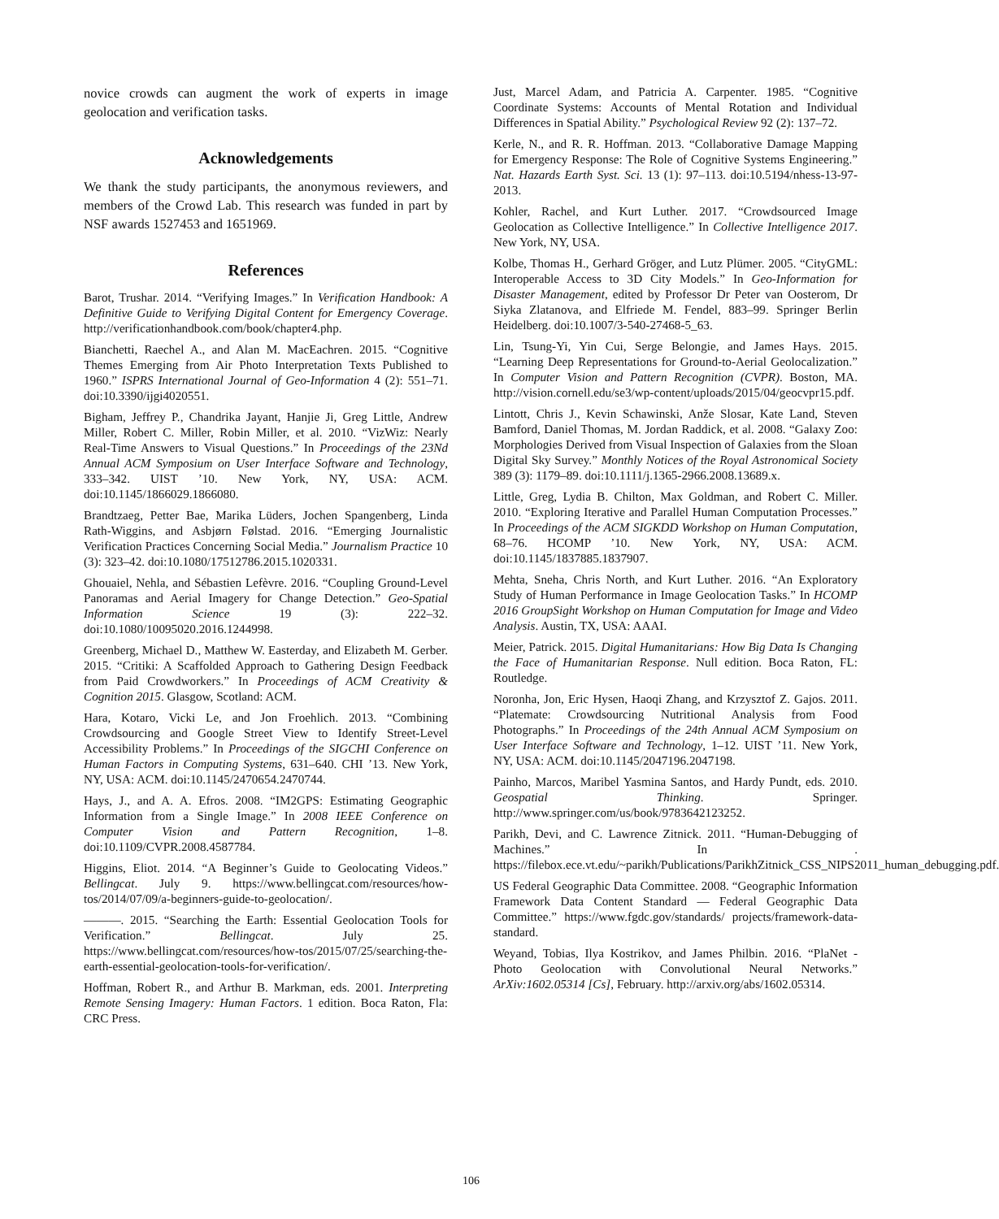novice crowds can augment the work of experts in image geolocation and verification tasks.
Acknowledgements
We thank the study participants, the anonymous reviewers, and members of the Crowd Lab. This research was funded in part by NSF awards 1527453 and 1651969.
References
Barot, Trushar. 2014. “Verifying Images.” In Verification Handbook: A Definitive Guide to Verifying Digital Content for Emergency Coverage. http://verificationhandbook.com/book/chapter4.php.
Bianchetti, Raechel A., and Alan M. MacEachren. 2015. “Cognitive Themes Emerging from Air Photo Interpretation Texts Published to 1960.” ISPRS International Journal of Geo-Information 4 (2): 551–71. doi:10.3390/ijgi4020551.
Bigham, Jeffrey P., Chandrika Jayant, Hanjie Ji, Greg Little, Andrew Miller, Robert C. Miller, Robin Miller, et al. 2010. “VizWiz: Nearly Real-Time Answers to Visual Questions.” In Proceedings of the 23Nd Annual ACM Symposium on User Interface Software and Technology, 333–342. UIST ’10. New York, NY, USA: ACM. doi:10.1145/1866029.1866080.
Brandtzaeg, Petter Bae, Marika Lüders, Jochen Spangenberg, Linda Rath-Wiggins, and Asbjørn Følstad. 2016. “Emerging Journalistic Verification Practices Concerning Social Media.” Journalism Practice 10 (3): 323–42. doi:10.1080/17512786.2015.1020331.
Ghouaiel, Nehla, and Sébastien Lefèvre. 2016. “Coupling Ground-Level Panoramas and Aerial Imagery for Change Detection.” Geo-Spatial Information Science 19 (3): 222–32. doi:10.1080/10095020.2016.1244998.
Greenberg, Michael D., Matthew W. Easterday, and Elizabeth M. Gerber. 2015. “Critiki: A Scaffolded Approach to Gathering Design Feedback from Paid Crowdworkers.” In Proceedings of ACM Creativity & Cognition 2015. Glasgow, Scotland: ACM.
Hara, Kotaro, Vicki Le, and Jon Froehlich. 2013. “Combining Crowdsourcing and Google Street View to Identify Street-Level Accessibility Problems.” In Proceedings of the SIGCHI Conference on Human Factors in Computing Systems, 631–640. CHI ’13. New York, NY, USA: ACM. doi:10.1145/2470654.2470744.
Hays, J., and A. A. Efros. 2008. “IM2GPS: Estimating Geographic Information from a Single Image.” In 2008 IEEE Conference on Computer Vision and Pattern Recognition, 1–8. doi:10.1109/CVPR.2008.4587784.
Higgins, Eliot. 2014. “A Beginner’s Guide to Geolocating Videos.” Bellingcat. July 9. https://www.bellingcat.com/resources/how-tos/2014/07/09/a-beginners-guide-to-geolocation/.
———. 2015. “Searching the Earth: Essential Geolocation Tools for Verification.” Bellingcat. July 25. https://www.bellingcat.com/resources/how-tos/2015/07/25/searching-the-earth-essential-geolocation-tools-for-verification/.
Hoffman, Robert R., and Arthur B. Markman, eds. 2001. Interpreting Remote Sensing Imagery: Human Factors. 1 edition. Boca Raton, Fla: CRC Press.
Just, Marcel Adam, and Patricia A. Carpenter. 1985. “Cognitive Coordinate Systems: Accounts of Mental Rotation and Individual Differences in Spatial Ability.” Psychological Review 92 (2): 137–72.
Kerle, N., and R. R. Hoffman. 2013. “Collaborative Damage Mapping for Emergency Response: The Role of Cognitive Systems Engineering.” Nat. Hazards Earth Syst. Sci. 13 (1): 97–113. doi:10.5194/nhess-13-97-2013.
Kohler, Rachel, and Kurt Luther. 2017. “Crowdsourced Image Geolocation as Collective Intelligence.” In Collective Intelligence 2017. New York, NY, USA.
Kolbe, Thomas H., Gerhard Gröger, and Lutz Plümer. 2005. “CityGML: Interoperable Access to 3D City Models.” In Geo-Information for Disaster Management, edited by Professor Dr Peter van Oosterom, Dr Siyka Zlatanova, and Elfriede M. Fendel, 883–99. Springer Berlin Heidelberg. doi:10.1007/3-540-27468-5_63.
Lin, Tsung-Yi, Yin Cui, Serge Belongie, and James Hays. 2015. “Learning Deep Representations for Ground-to-Aerial Geolocalization.” In Computer Vision and Pattern Recognition (CVPR). Boston, MA. http://vision.cornell.edu/se3/wp-content/uploads/2015/04/geocvpr15.pdf.
Lintott, Chris J., Kevin Schawinski, Anže Slosar, Kate Land, Steven Bamford, Daniel Thomas, M. Jordan Raddick, et al. 2008. “Galaxy Zoo: Morphologies Derived from Visual Inspection of Galaxies from the Sloan Digital Sky Survey.” Monthly Notices of the Royal Astronomical Society 389 (3): 1179–89. doi:10.1111/j.1365-2966.2008.13689.x.
Little, Greg, Lydia B. Chilton, Max Goldman, and Robert C. Miller. 2010. “Exploring Iterative and Parallel Human Computation Processes.” In Proceedings of the ACM SIGKDD Workshop on Human Computation, 68–76. HCOMP ’10. New York, NY, USA: ACM. doi:10.1145/1837885.1837907.
Mehta, Sneha, Chris North, and Kurt Luther. 2016. “An Exploratory Study of Human Performance in Image Geolocation Tasks.” In HCOMP 2016 GroupSight Workshop on Human Computation for Image and Video Analysis. Austin, TX, USA: AAAI.
Meier, Patrick. 2015. Digital Humanitarians: How Big Data Is Changing the Face of Humanitarian Response. Null edition. Boca Raton, FL: Routledge.
Noronha, Jon, Eric Hysen, Haoqi Zhang, and Krzysztof Z. Gajos. 2011. “Platemate: Crowdsourcing Nutritional Analysis from Food Photographs.” In Proceedings of the 24th Annual ACM Symposium on User Interface Software and Technology, 1–12. UIST ’11. New York, NY, USA: ACM. doi:10.1145/2047196.2047198.
Painho, Marcos, Maribel Yasmina Santos, and Hardy Pundt, eds. 2010. Geospatial Thinking. Springer. http://www.springer.com/us/book/9783642123252.
Parikh, Devi, and C. Lawrence Zitnick. 2011. “Human-Debugging of Machines.” In . https://filebox.ece.vt.edu/~parikh/Publications/ParikhZitnick_CSS_NIPS2011_human_debugging.pdf.
US Federal Geographic Data Committee. 2008. “Geographic Information Framework Data Content Standard — Federal Geographic Data Committee.” https://www.fgdc.gov/standards/ projects/framework-data-standard.
Weyand, Tobias, Ilya Kostrikov, and James Philbin. 2016. “PlaNet - Photo Geolocation with Convolutional Neural Networks.” ArXiv:1602.05314 [Cs], February. http://arxiv.org/abs/1602.05314.
106